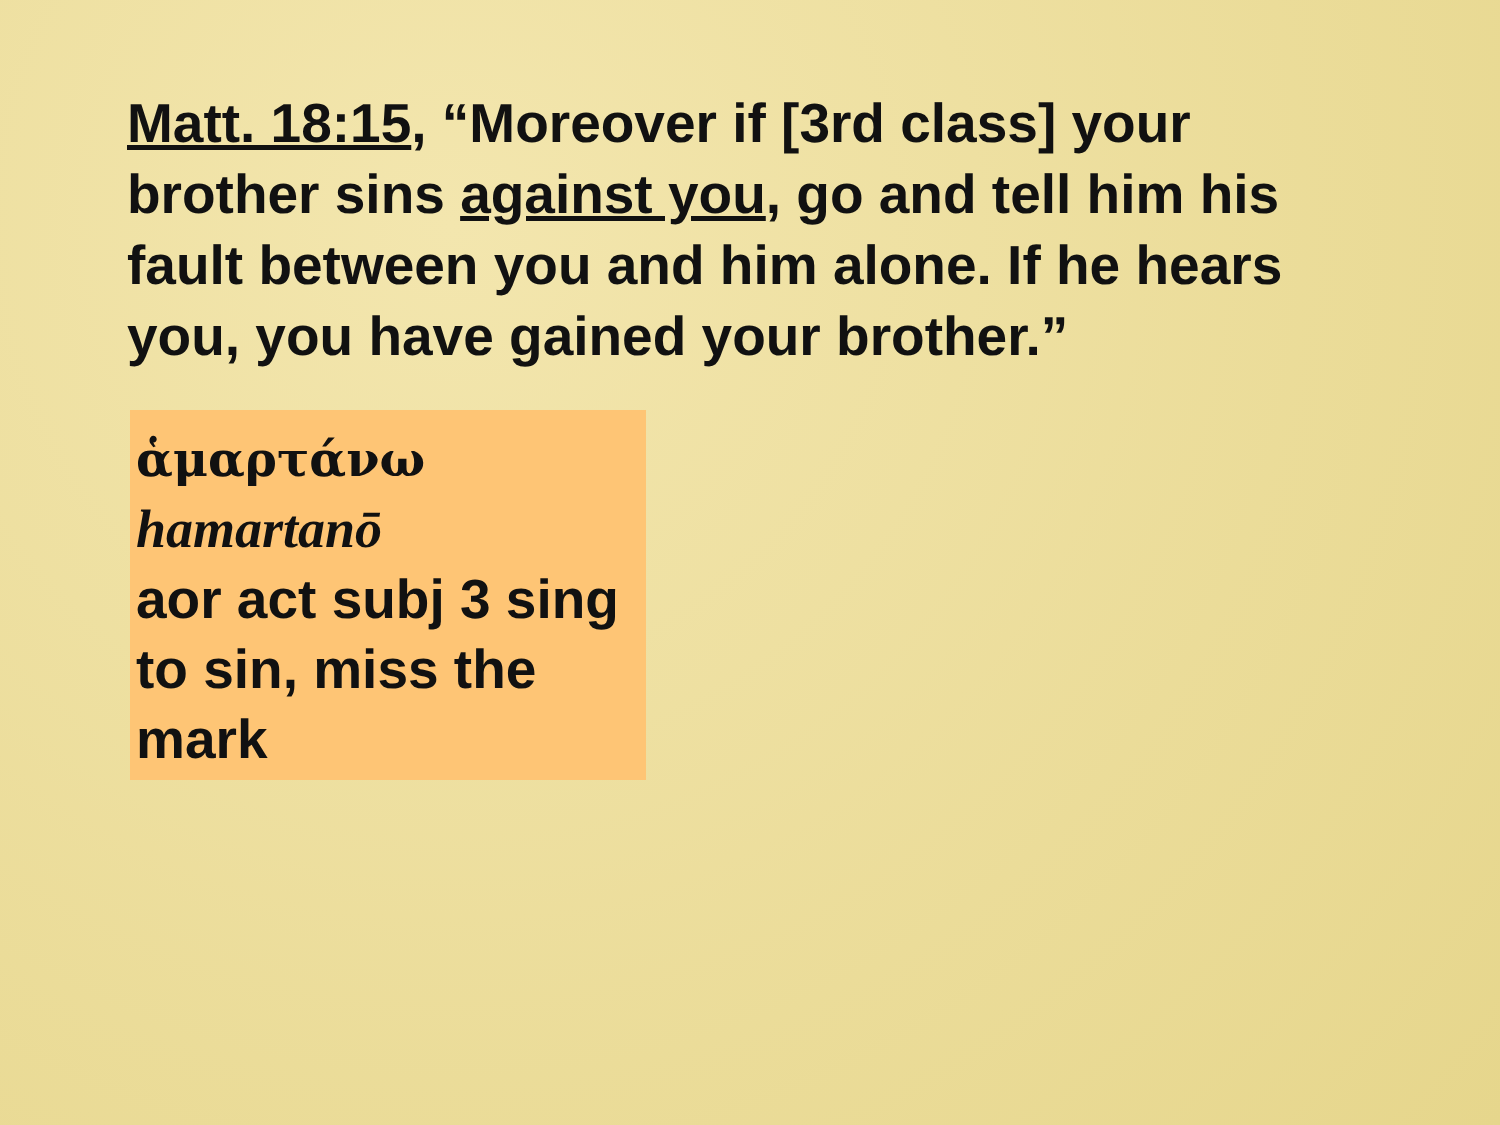Matt. 18:15, “Moreover if [3rd class] your brother sins against you, go and tell him his fault between you and him alone. If he hears you, you have gained your brother.”
ἁμαρτάνω
hamartanō
aor act subj 3 sing
to sin, miss the mark